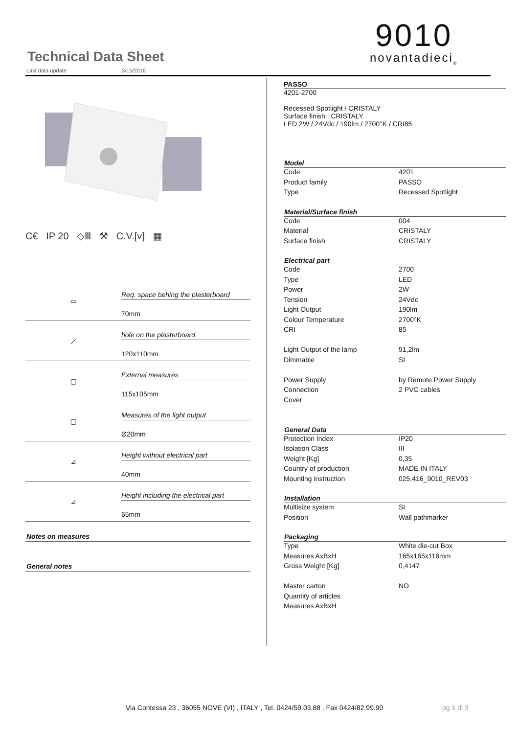Technical Data Sheet
Last data update 3/15/2016
9010
novantadieci<sub>®</sub>
C€ IP 20 ◇Ⅲ ⚒ C.V.[v] ▦
▭
Req. space behing the plasterboard
70mm
⟋
hole on the plasterboard
120x110mm
▢
External measures
115x105mm
▢
Measures of the light output
Ø20mm
⊿
Height without electrical part
40mm
⊿
Height including the electrical part
65mm
Notes on measures
General notes
PASSO
4201-2700
Recessed Spotlight / CRISTALY
Surface finish : CRISTALY
LED 2W / 24Vdc / 190lm / 2700°K / CRI85
| Model | |
| --- | --- |
| Code | 4201 |
| Product family | PASSO |
| Type | Recessed Spotlight |
| Material/Surface finish | |
| Code | 004 |
| Material | CRISTALY |
| Surface finish | CRISTALY |
| Electrical part | |
| Code | 2700 |
| Type | LED |
| Power | 2W |
| Tension | 24Vdc |
| Light Output | 190lm |
| Colour Temperature | 2700°K |
| CRI | 85 |
| Light Output of the lamp | 91,2lm |
| Dimmable | SI |
| Power Supply | by Remote Power Supply |
| Connection | 2 PVC cables |
| Cover | |
| General Data | |
| Protection Index | IP20 |
| Isolation Class | III |
| Weight [Kg] | 0,35 |
| Country of production | MADE IN ITALY |
| Mounting instruction | 025.416_9010_REV03 |
| Installation | |
| Multisize system | SI |
| Position | Wall pathmarker |
| Packaging | |
| Type | White die-cut Box |
| Measures AxBxH | 165x165x116mm |
| Gross Weight [Kg] | 0,4147 |
| Master carton | NO |
| Quantity of articles | |
| Measures AxBxH | |
Via Contessa 23 , 36055 NOVE (VI) , ITALY , Tel. 0424/59.03.88 , Fax 0424/82.99.90
pg 1 di 3